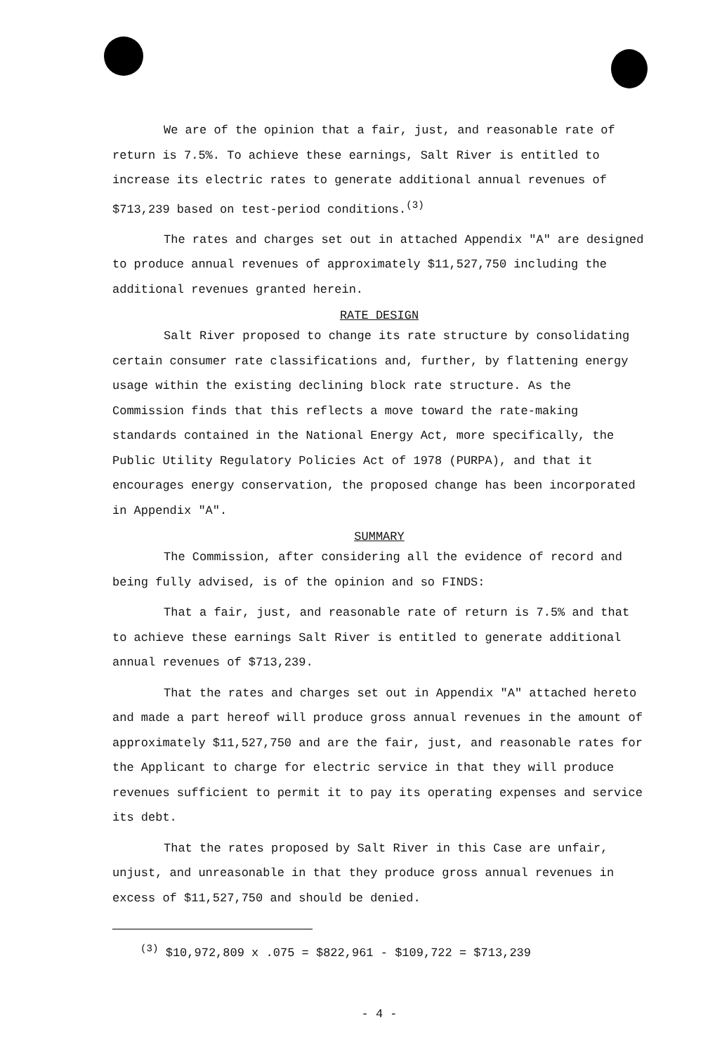We are of the opinion that a fair, just, and reasonable rate of return is 7.5%. To achieve these earnings, Salt River is entitled to increase its electric rates to generate additional annual revenues of $713,239 based on test-period conditions.<sup>(3)</sup>
The rates and charges set out in attached Appendix "A" are designed to produce annual revenues of approximately $11,527,750 including the additional revenues granted herein.
RATE DESIGN
Salt River proposed to change its rate structure by consolidating certain consumer rate classifications and, further, by flattening energy usage within the existing declining block rate structure. As the Commission finds that this reflects a move toward the rate-making standards contained in the National Energy Act, more specifically, the Public Utility Regulatory Policies Act of 1978 (PURPA), and that it encourages energy conservation, the proposed change has been incorporated in Appendix "A".
SUMMARY
The Commission, after considering all the evidence of record and being fully advised, is of the opinion and so FINDS:
That a fair, just, and reasonable rate of return is 7.5% and that to achieve these earnings Salt River is entitled to generate additional annual revenues of $713,239.
That the rates and charges set out in Appendix "A" attached hereto and made a part hereof will produce gross annual revenues in the amount of approximately $11,527,750 and are the fair, just, and reasonable rates for the Applicant to charge for electric service in that they will produce revenues sufficient to permit it to pay its operating expenses and service its debt.
That the rates proposed by Salt River in this Case are unfair, unjust, and unreasonable in that they produce gross annual revenues in excess of $11,527,750 and should be denied.
<sup>(3)</sup> $10,972,809 x .075 = $822,961 - $109,722 = $713,239
- 4 -